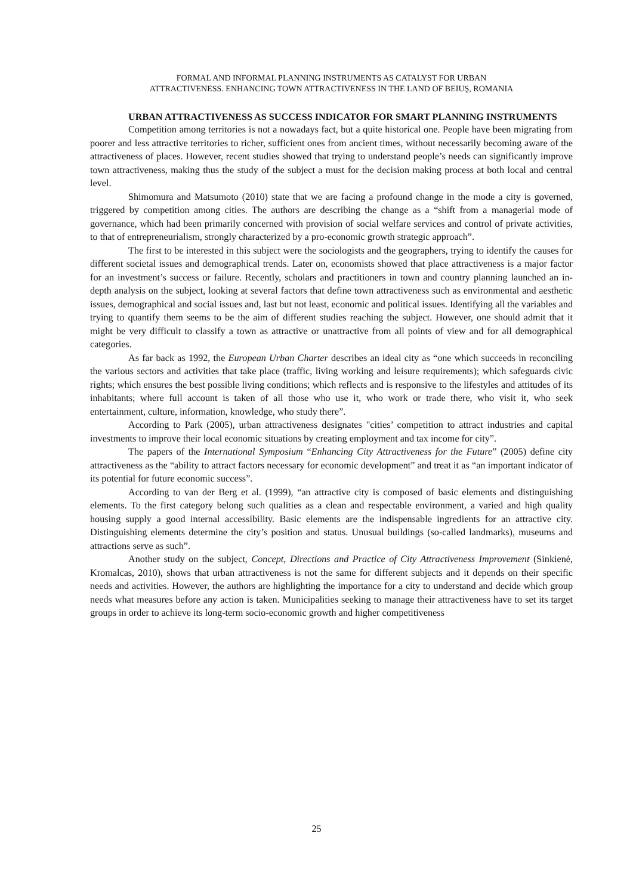FORMAL AND INFORMAL PLANNING INSTRUMENTS AS CATALYST FOR URBAN
ATTRACTIVENESS. ENHANCING TOWN ATTRACTIVENESS IN THE LAND OF BEIUŞ, ROMANIA
URBAN ATTRACTIVENESS AS SUCCESS INDICATOR FOR SMART PLANNING INSTRUMENTS
Competition among territories is not a nowadays fact, but a quite historical one. People have been migrating from poorer and less attractive territories to richer, sufficient ones from ancient times, without necessarily becoming aware of the attractiveness of places. However, recent studies showed that trying to understand people’s needs can significantly improve town attractiveness, making thus the study of the subject a must for the decision making process at both local and central level.
Shimomura and Matsumoto (2010) state that we are facing a profound change in the mode a city is governed, triggered by competition among cities. The authors are describing the change as a “shift from a managerial mode of governance, which had been primarily concerned with provision of social welfare services and control of private activities, to that of entrepreneurialism, strongly characterized by a pro-economic growth strategic approach”.
The first to be interested in this subject were the sociologists and the geographers, trying to identify the causes for different societal issues and demographical trends. Later on, economists showed that place attractiveness is a major factor for an investment’s success or failure. Recently, scholars and practitioners in town and country planning launched an in-depth analysis on the subject, looking at several factors that define town attractiveness such as environmental and aesthetic issues, demographical and social issues and, last but not least, economic and political issues. Identifying all the variables and trying to quantify them seems to be the aim of different studies reaching the subject. However, one should admit that it might be very difficult to classify a town as attractive or unattractive from all points of view and for all demographical categories.
As far back as 1992, the European Urban Charter describes an ideal city as “one which succeeds in reconciling the various sectors and activities that take place (traffic, living working and leisure requirements); which safeguards civic rights; which ensures the best possible living conditions; which reflects and is responsive to the lifestyles and attitudes of its inhabitants; where full account is taken of all those who use it, who work or trade there, who visit it, who seek entertainment, culture, information, knowledge, who study there”.
According to Park (2005), urban attractiveness designates "cities’ competition to attract industries and capital investments to improve their local economic situations by creating employment and tax income for city”.
The papers of the International Symposium “Enhancing City Attractiveness for the Future” (2005) define city attractiveness as the “ability to attract factors necessary for economic development” and treat it as “an important indicator of its potential for future economic success”.
According to van der Berg et al. (1999), “an attractive city is composed of basic elements and distinguishing elements. To the first category belong such qualities as a clean and respectable environment, a varied and high quality housing supply a good internal accessibility. Basic elements are the indispensable ingredients for an attractive city. Distinguishing elements determine the city’s position and status. Unusual buildings (so-called landmarks), museums and attractions serve as such”.
Another study on the subject, Concept, Directions and Practice of City Attractiveness Improvement (Sinkienė, Kromalcas, 2010), shows that urban attractiveness is not the same for different subjects and it depends on their specific needs and activities. However, the authors are highlighting the importance for a city to understand and decide which group needs what measures before any action is taken. Municipalities seeking to manage their attractiveness have to set its target groups in order to achieve its long-term socio-economic growth and higher competitiveness
25